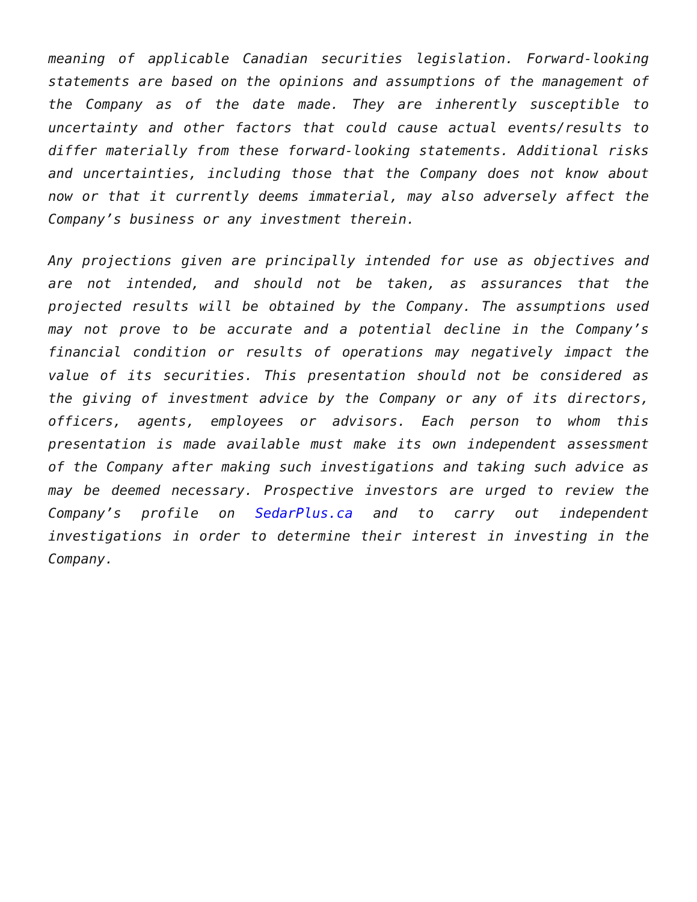meaning of applicable Canadian securities legislation. Forward-looking statements are based on the opinions and assumptions of the management of the Company as of the date made. They are inherently susceptible to uncertainty and other factors that could cause actual events/results to differ materially from these forward-looking statements. Additional risks and uncertainties, including those that the Company does not know about now or that it currently deems immaterial, may also adversely affect the Company’s business or any investment therein.
Any projections given are principally intended for use as objectives and are not intended, and should not be taken, as assurances that the projected results will be obtained by the Company. The assumptions used may not prove to be accurate and a potential decline in the Company’s financial condition or results of operations may negatively impact the value of its securities. This presentation should not be considered as the giving of investment advice by the Company or any of its directors, officers, agents, employees or advisors. Each person to whom this presentation is made available must make its own independent assessment of the Company after making such investigations and taking such advice as may be deemed necessary. Prospective investors are urged to review the Company’s profile on SedarPlus.ca and to carry out independent investigations in order to determine their interest in investing in the Company.